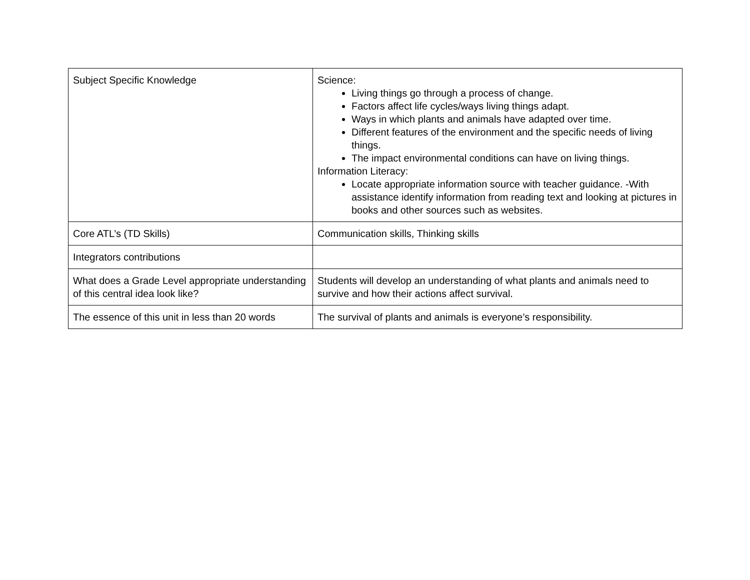| Subject Specific Knowledge | Science: Living things go through a process of change. Factors affect life cycles/ways living things adapt. Ways in which plants and animals have adapted over time. Different features of the environment and the specific needs of living things. The impact environmental conditions can have on living things. Information Literacy: Locate appropriate information source with teacher guidance. -With assistance identify information from reading text and looking at pictures in books and other sources such as websites. |
| Core ATL’s (TD Skills) | Communication skills, Thinking skills |
| Integrators contributions | |
| What does a Grade Level appropriate understanding of this central idea look like? | Students will develop an understanding of what plants and animals need to survive and how their actions affect survival. |
| The essence of this unit in less than 20 words | The survival of plants and animals is everyone’s responsibility. |